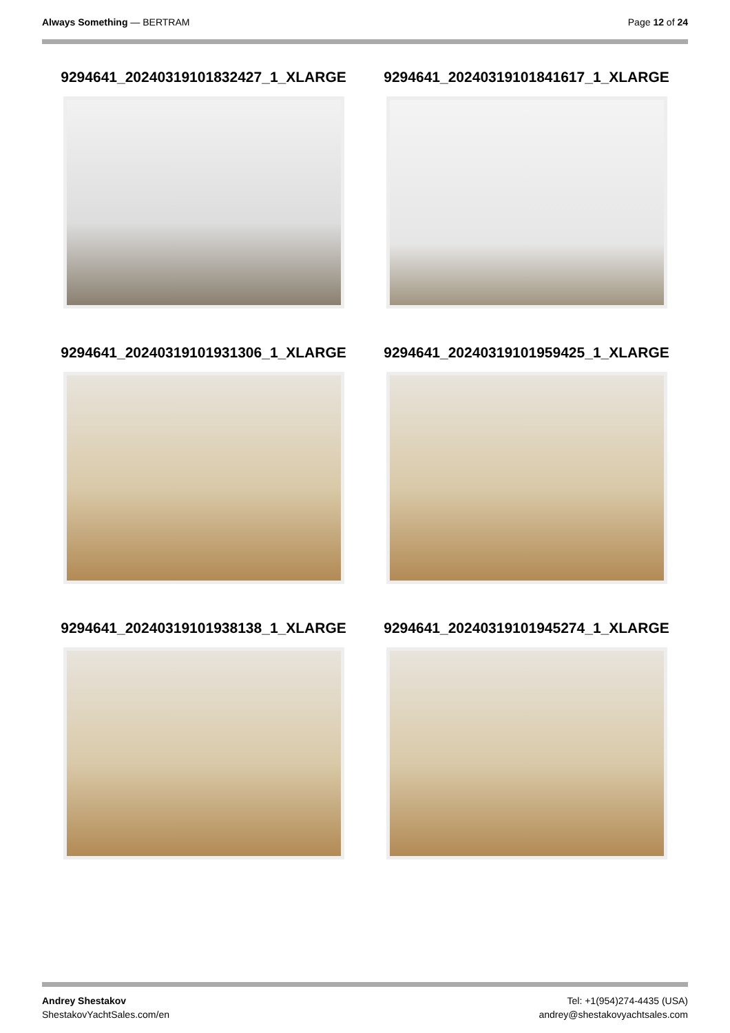Always Something — BERTRAM Page 12 of 24
9294641_20240319101832427_1_XLARGE
9294641_20240319101841617_1_XLARGE
9294641_20240319101931306_1_XLARGE
9294641_20240319101959425_1_XLARGE
9294641_20240319101938138_1_XLARGE
9294641_20240319101945274_1_XLARGE
Andrey Shestakov
ShestakovYachtSales.com/en
Tel: +1(954)274-4435 (USA)
andrey@shestakovyachtsales.com